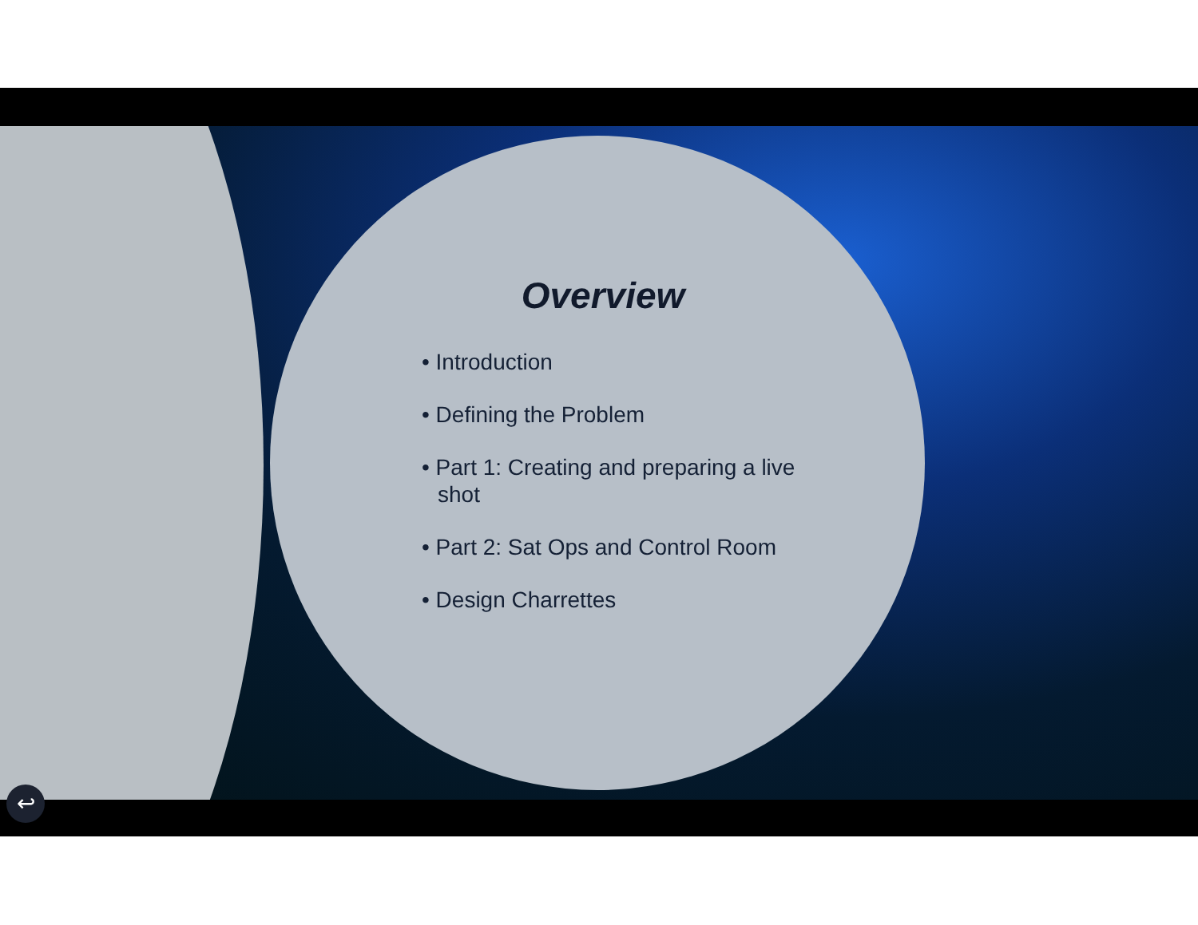Overview
• Introduction
• Defining the Problem
• Part 1: Creating and preparing a live shot
• Part 2: Sat Ops and Control Room
• Design Charrettes
↩